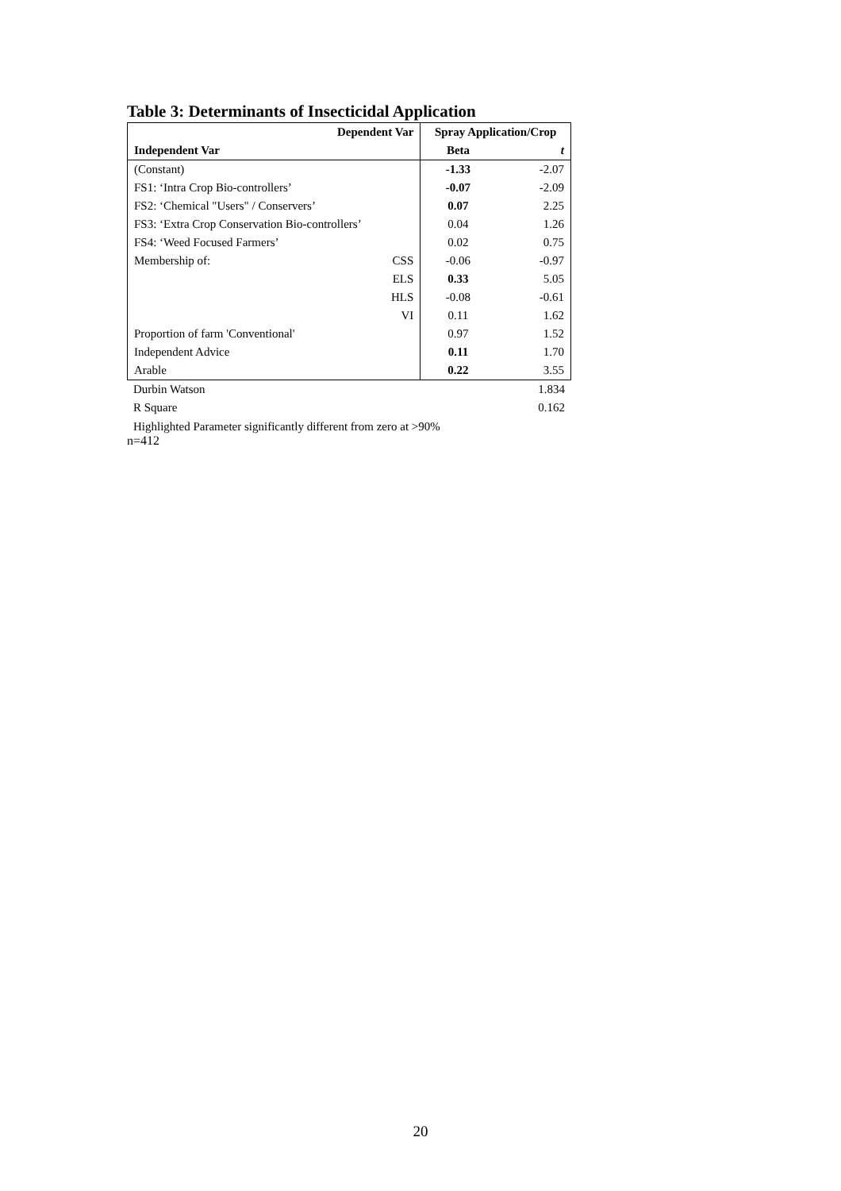Table 3: Determinants of Insecticidal Application
| Dependent Var | | Spray Application/Crop | |
| --- | --- | --- | --- |
| Independent Var | | Beta | t |
| (Constant) | | -1.33 | -2.07 |
| FS1: ‘Intra Crop Bio-controllers’ | | -0.07 | -2.09 |
| FS2: ‘Chemical "Users" / Conservers’ | | 0.07 | 2.25 |
| FS3: ‘Extra Crop Conservation Bio-controllers’ | | 0.04 | 1.26 |
| FS4: ‘Weed Focused Farmers’ | | 0.02 | 0.75 |
| Membership of: | CSS | -0.06 | -0.97 |
| | ELS | 0.33 | 5.05 |
| | HLS | -0.08 | -0.61 |
| | VI | 0.11 | 1.62 |
| Proportion of farm 'Conventional' | | 0.97 | 1.52 |
| Independent Advice | | 0.11 | 1.70 |
| Arable | | 0.22 | 3.55 |
| Durbin Watson | 1.834 |
| R Square | 0.162 |
Highlighted Parameter significantly different from zero at >90%
n=412
20